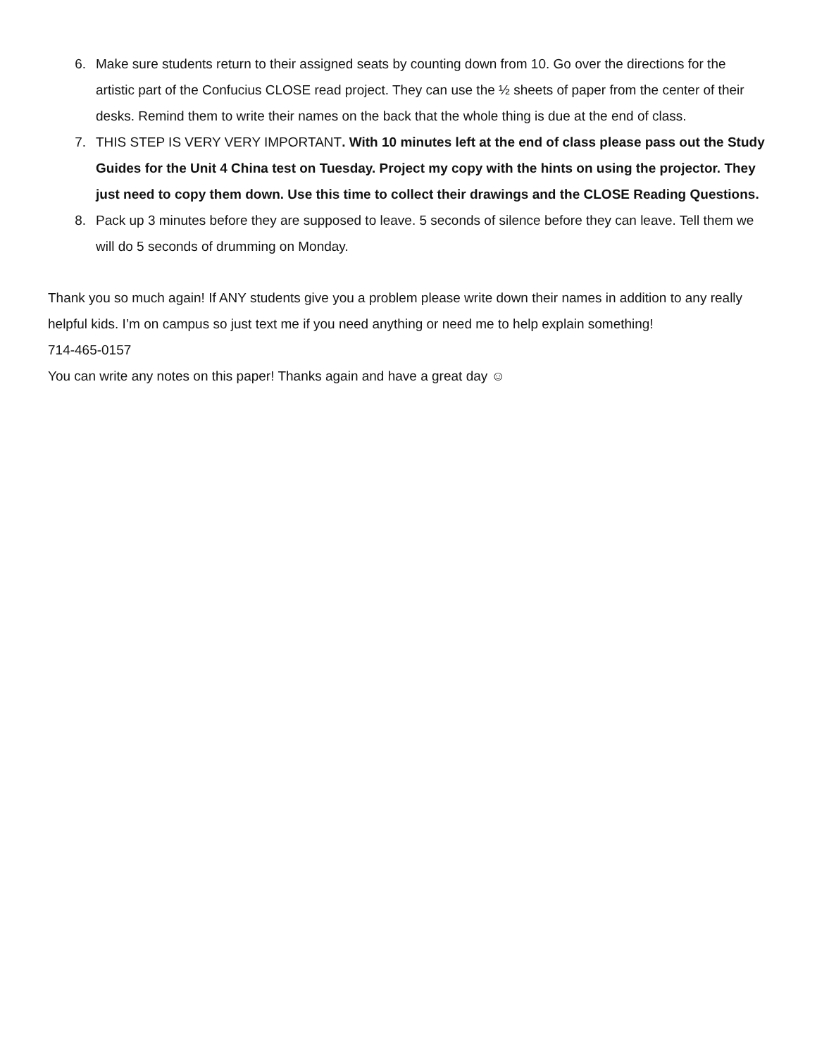6. Make sure students return to their assigned seats by counting down from 10. Go over the directions for the artistic part of the Confucius CLOSE read project. They can use the ½ sheets of paper from the center of their desks. Remind them to write their names on the back that the whole thing is due at the end of class.
7. THIS STEP IS VERY VERY IMPORTANT. With 10 minutes left at the end of class please pass out the Study Guides for the Unit 4 China test on Tuesday. Project my copy with the hints on using the projector. They just need to copy them down. Use this time to collect their drawings and the CLOSE Reading Questions.
8. Pack up 3 minutes before they are supposed to leave. 5 seconds of silence before they can leave. Tell them we will do 5 seconds of drumming on Monday.
Thank you so much again! If ANY students give you a problem please write down their names in addition to any really helpful kids. I’m on campus so just text me if you need anything or need me to help explain something!
714-465-0157
You can write any notes on this paper! Thanks again and have a great day ☺